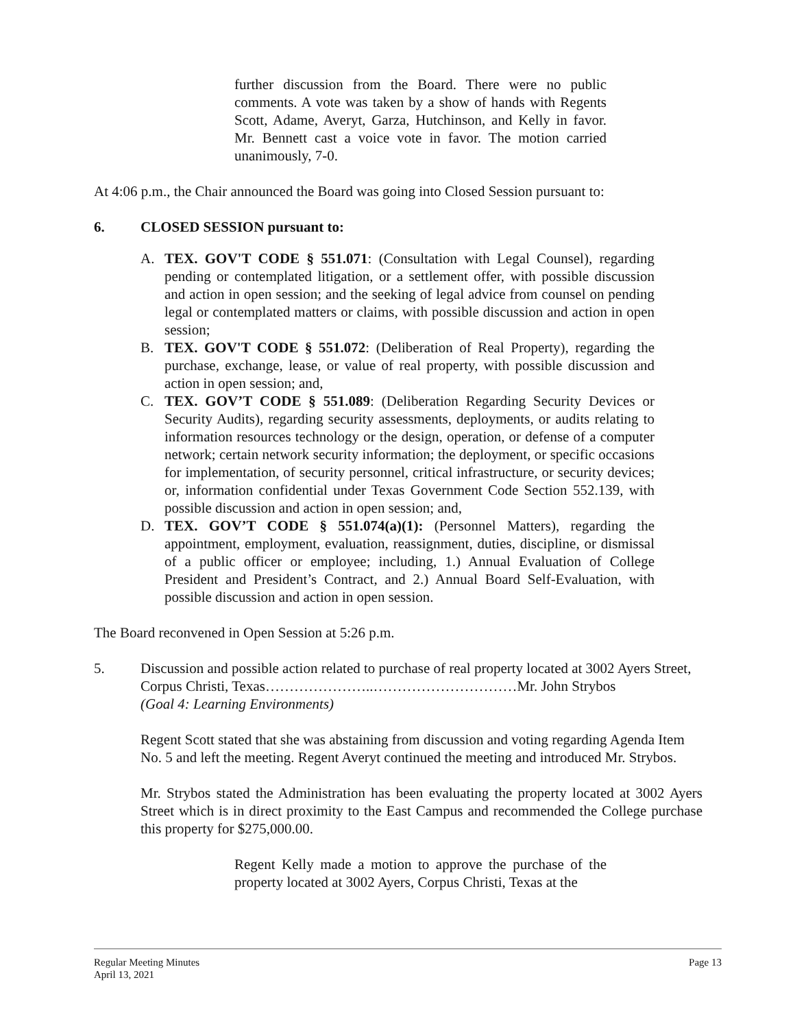further discussion from the Board. There were no public comments. A vote was taken by a show of hands with Regents Scott, Adame, Averyt, Garza, Hutchinson, and Kelly in favor. Mr. Bennett cast a voice vote in favor. The motion carried unanimously, 7-0.
At 4:06 p.m., the Chair announced the Board was going into Closed Session pursuant to:
6. CLOSED SESSION pursuant to:
A. TEX. GOV'T CODE § 551.071: (Consultation with Legal Counsel), regarding pending or contemplated litigation, or a settlement offer, with possible discussion and action in open session; and the seeking of legal advice from counsel on pending legal or contemplated matters or claims, with possible discussion and action in open session;
B. TEX. GOV'T CODE § 551.072: (Deliberation of Real Property), regarding the purchase, exchange, lease, or value of real property, with possible discussion and action in open session; and,
C. TEX. GOV’T CODE § 551.089: (Deliberation Regarding Security Devices or Security Audits), regarding security assessments, deployments, or audits relating to information resources technology or the design, operation, or defense of a computer network; certain network security information; the deployment, or specific occasions for implementation, of security personnel, critical infrastructure, or security devices; or, information confidential under Texas Government Code Section 552.139, with possible discussion and action in open session; and,
D. TEX. GOV’T CODE § 551.074(a)(1): (Personnel Matters), regarding the appointment, employment, evaluation, reassignment, duties, discipline, or dismissal of a public officer or employee; including, 1.) Annual Evaluation of College President and President’s Contract, and 2.) Annual Board Self-Evaluation, with possible discussion and action in open session.
The Board reconvened in Open Session at 5:26 p.m.
5. Discussion and possible action related to purchase of real property located at 3002 Ayers Street, Corpus Christi, Texas…………………..…………………………Mr. John Strybos
(Goal 4: Learning Environments)
Regent Scott stated that she was abstaining from discussion and voting regarding Agenda Item No. 5 and left the meeting. Regent Averyt continued the meeting and introduced Mr. Strybos.
Mr. Strybos stated the Administration has been evaluating the property located at 3002 Ayers Street which is in direct proximity to the East Campus and recommended the College purchase this property for $275,000.00.
Regent Kelly made a motion to approve the purchase of the property located at 3002 Ayers, Corpus Christi, Texas at the
Regular Meeting Minutes
April 13, 2021 Page 13